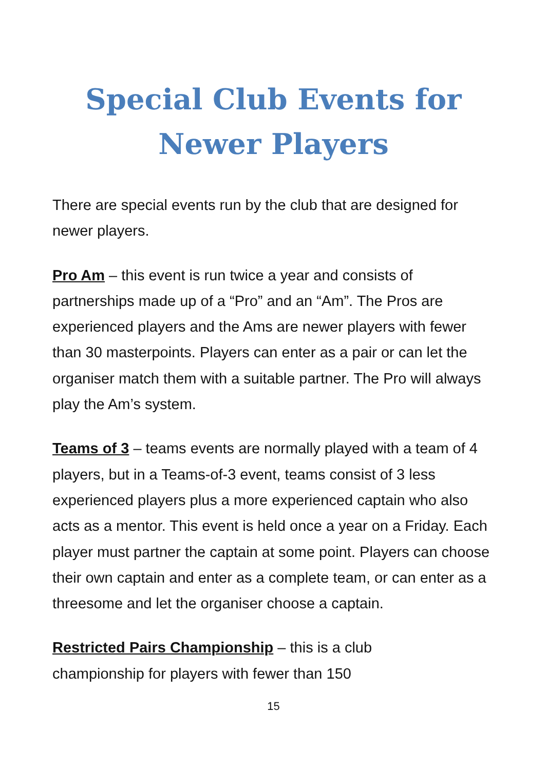Special Club Events for
Newer Players
There are special events run by the club that are designed for newer players.
Pro Am – this event is run twice a year and consists of partnerships made up of a “Pro” and an “Am”. The Pros are experienced players and the Ams are newer players with fewer than 30 masterpoints. Players can enter as a pair or can let the organiser match them with a suitable partner. The Pro will always play the Am’s system.
Teams of 3 – teams events are normally played with a team of 4 players, but in a Teams-of-3 event, teams consist of 3 less experienced players plus a more experienced captain who also acts as a mentor. This event is held once a year on a Friday. Each player must partner the captain at some point. Players can choose their own captain and enter as a complete team, or can enter as a threesome and let the organiser choose a captain.
Restricted Pairs Championship – this is a club
championship for players with fewer than 150
15